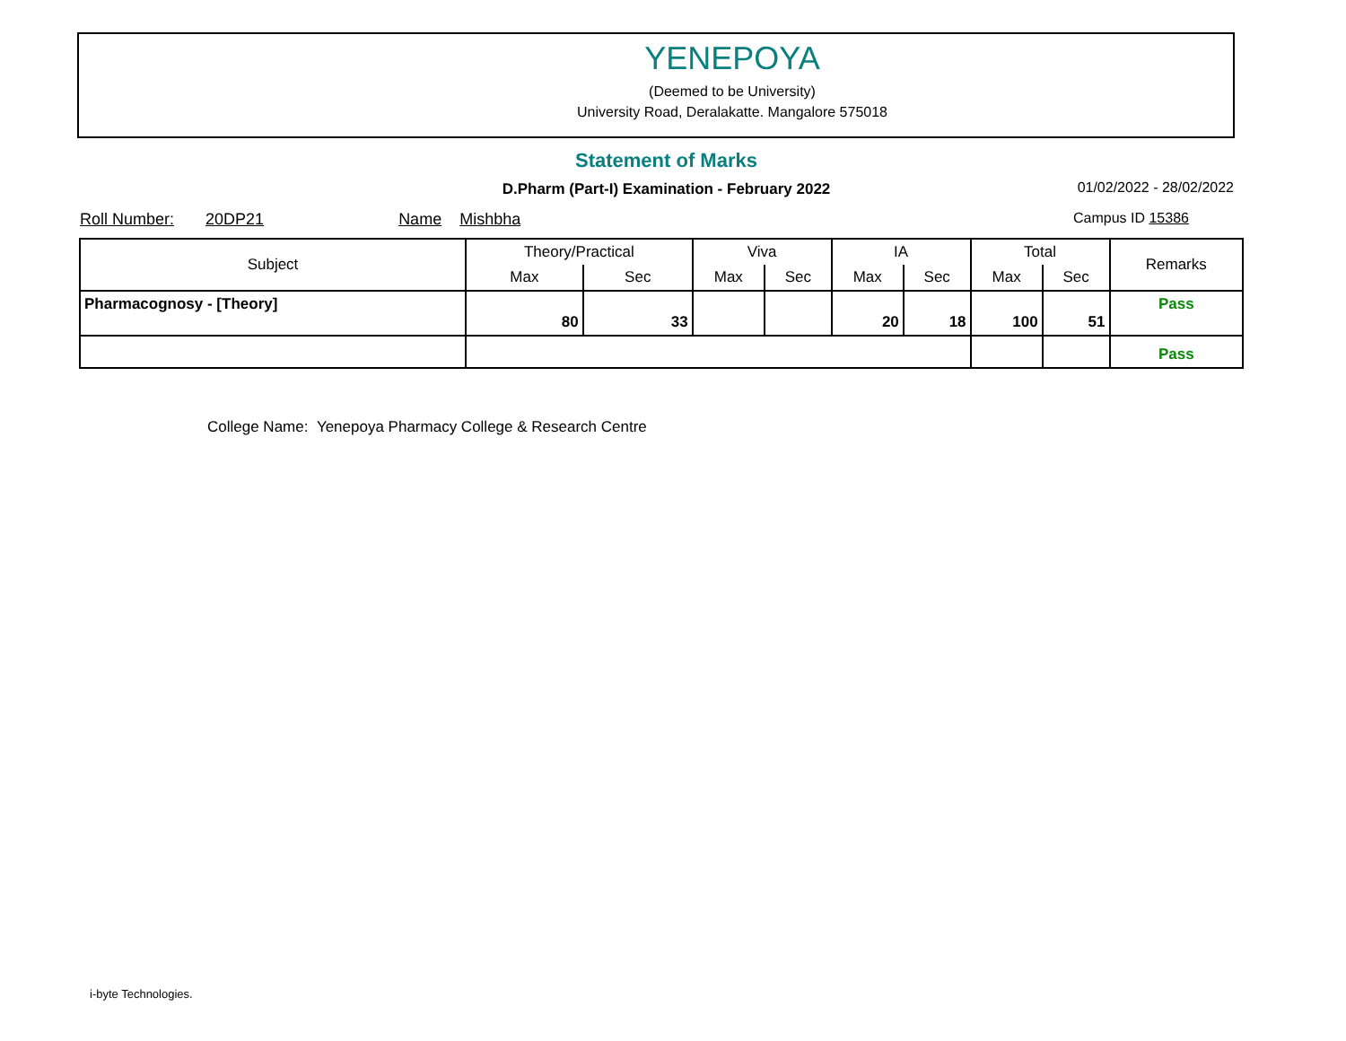YENEPOYA
(Deemed to be University)
University Road, Deralakatte. Mangalore 575018
Statement of Marks
D.Pharm (Part-I) Examination - February 2022 01/02/2022 - 28/02/2022
Roll Number: 20DP21 Name Mishbha Campus ID 15386
| Subject | Theory/Practical | | Viva | | IA | | Total | | Remarks |
| --- | --- | --- | --- | --- | --- | --- | --- | --- | --- |
| | Max | Sec | Max | Sec | Max | Sec | Max | Sec | |
| Pharmacognosy - [Theory] | 80 | 33 | | | 20 | 18 | 100 | 51 | Pass |
| | | | | | | | | | Pass |
College Name: Yenepoya Pharmacy College & Research Centre
i-byte Technologies.